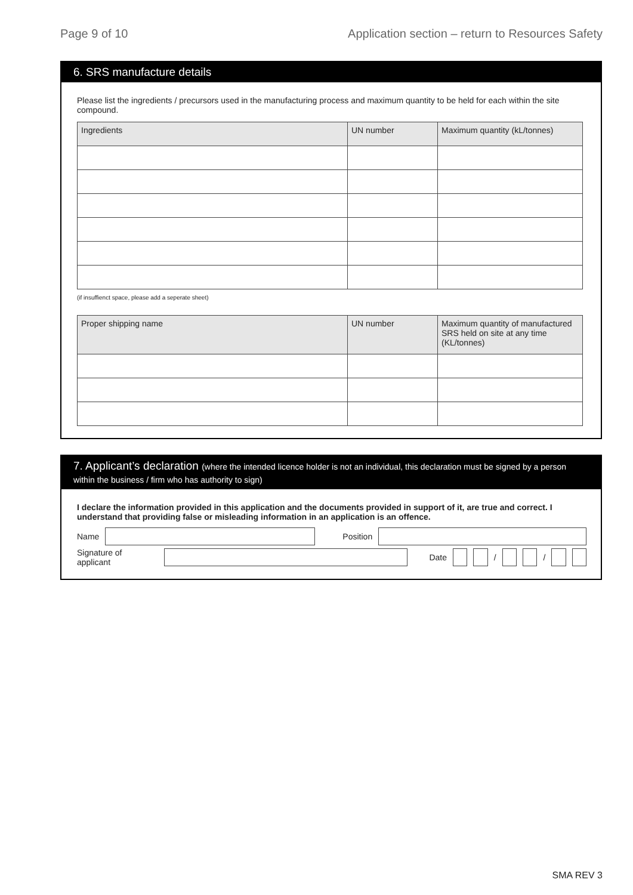Page 9 of 10 Application section – return to Resources Safety
6. SRS manufacture details
Please list the ingredients / precursors used in the manufacturing process and maximum quantity to be held for each within the site compound.
| Ingredients | UN number | Maximum quantity (kL/tonnes) |
| --- | --- | --- |
(if insuffienct space, please add a seperate sheet)
| Proper shipping name | UN number | Maximum quantity of manufactured SRS held on site at any time (KL/tonnes) |
| --- | --- | --- |
7. Applicant’s declaration (where the intended licence holder is not an individual, this declaration must be signed by a person within the business / firm who has authority to sign)
I declare the information provided in this application and the documents provided in support of it, are true and correct. I understand that providing false or misleading information in an application is an offence.
Name Position
Signature of applicant Date
/
/
SMA REV 3